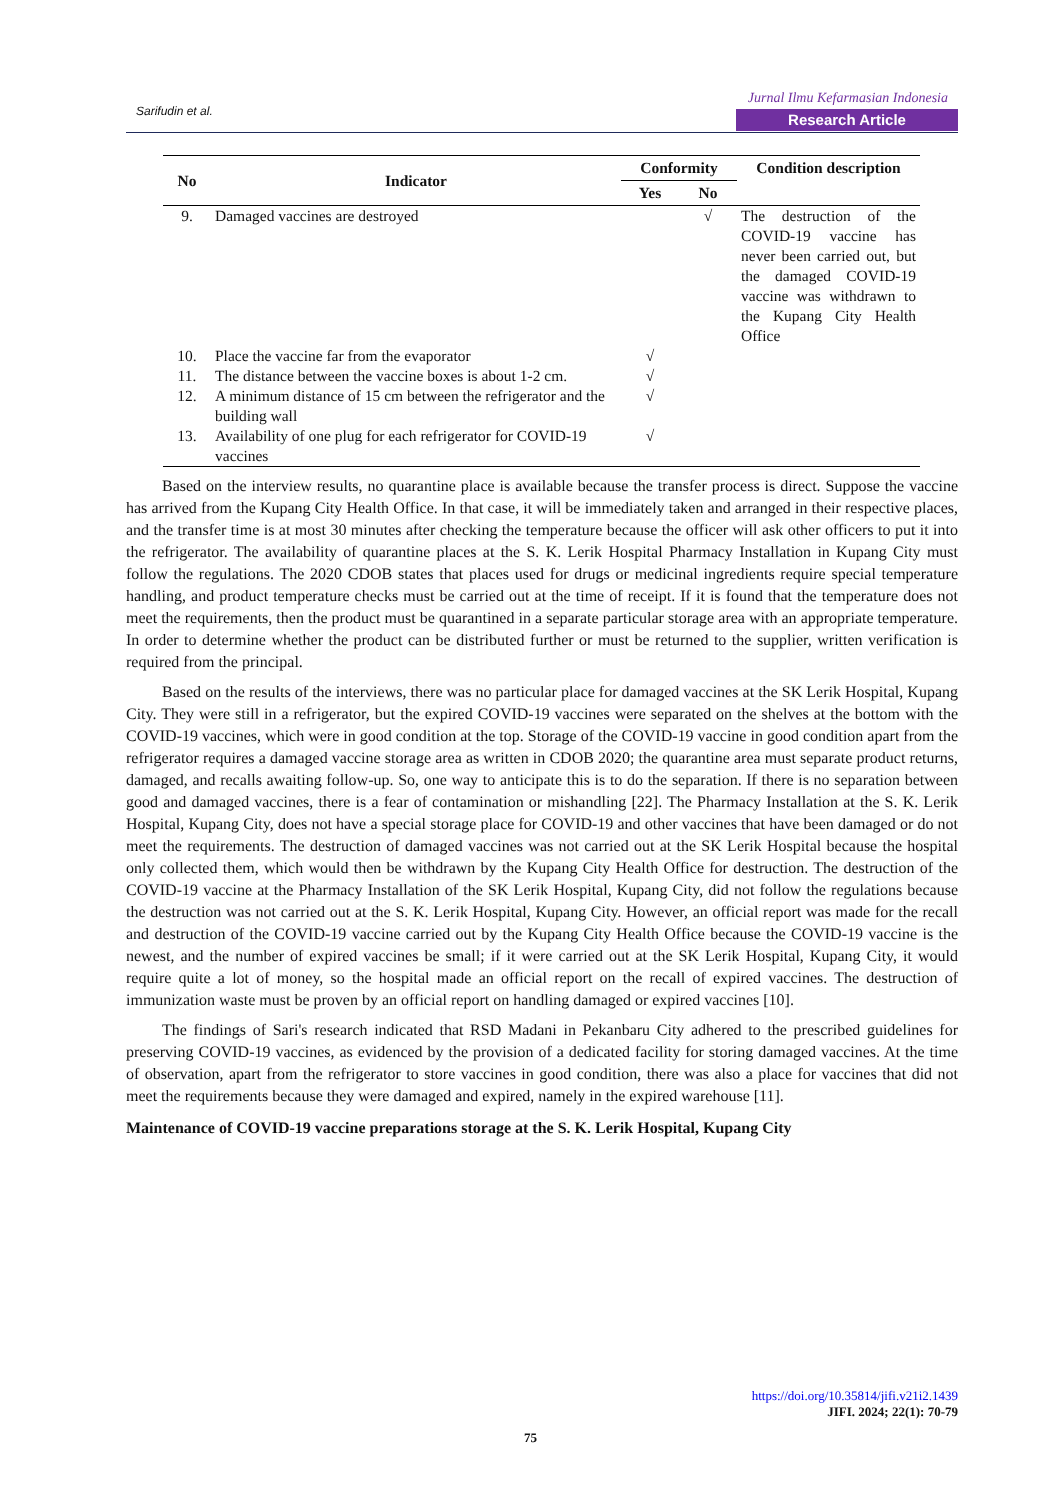Sarifudin et al.
Jurnal Ilmu Kefarmasian Indonesia
Research Article
| No | Indicator | Conformity | | Condition description |
| --- | --- | --- | --- | --- |
| | | Yes | No | |
| 9. | Damaged vaccines are destroyed | | √ | The destruction of the COVID-19 vaccine has never been carried out, but the damaged COVID-19 vaccine was withdrawn to the Kupang City Health Office |
| 10. | Place the vaccine far from the evaporator | √ | | |
| 11. | The distance between the vaccine boxes is about 1-2 cm. | √ | | |
| 12. | A minimum distance of 15 cm between the refrigerator and the building wall | √ | | |
| 13. | Availability of one plug for each refrigerator for COVID-19 vaccines | √ | | |
Based on the interview results, no quarantine place is available because the transfer process is direct. Suppose the vaccine has arrived from the Kupang City Health Office. In that case, it will be immediately taken and arranged in their respective places, and the transfer time is at most 30 minutes after checking the temperature because the officer will ask other officers to put it into the refrigerator. The availability of quarantine places at the S. K. Lerik Hospital Pharmacy Installation in Kupang City must follow the regulations. The 2020 CDOB states that places used for drugs or medicinal ingredients require special temperature handling, and product temperature checks must be carried out at the time of receipt. If it is found that the temperature does not meet the requirements, then the product must be quarantined in a separate particular storage area with an appropriate temperature. In order to determine whether the product can be distributed further or must be returned to the supplier, written verification is required from the principal.
Based on the results of the interviews, there was no particular place for damaged vaccines at the SK Lerik Hospital, Kupang City. They were still in a refrigerator, but the expired COVID-19 vaccines were separated on the shelves at the bottom with the COVID-19 vaccines, which were in good condition at the top. Storage of the COVID-19 vaccine in good condition apart from the refrigerator requires a damaged vaccine storage area as written in CDOB 2020; the quarantine area must separate product returns, damaged, and recalls awaiting follow-up. So, one way to anticipate this is to do the separation. If there is no separation between good and damaged vaccines, there is a fear of contamination or mishandling [22]. The Pharmacy Installation at the S. K. Lerik Hospital, Kupang City, does not have a special storage place for COVID-19 and other vaccines that have been damaged or do not meet the requirements. The destruction of damaged vaccines was not carried out at the SK Lerik Hospital because the hospital only collected them, which would then be withdrawn by the Kupang City Health Office for destruction. The destruction of the COVID-19 vaccine at the Pharmacy Installation of the SK Lerik Hospital, Kupang City, did not follow the regulations because the destruction was not carried out at the S. K. Lerik Hospital, Kupang City. However, an official report was made for the recall and destruction of the COVID-19 vaccine carried out by the Kupang City Health Office because the COVID-19 vaccine is the newest, and the number of expired vaccines be small; if it were carried out at the SK Lerik Hospital, Kupang City, it would require quite a lot of money, so the hospital made an official report on the recall of expired vaccines. The destruction of immunization waste must be proven by an official report on handling damaged or expired vaccines [10].
The findings of Sari's research indicated that RSD Madani in Pekanbaru City adhered to the prescribed guidelines for preserving COVID-19 vaccines, as evidenced by the provision of a dedicated facility for storing damaged vaccines. At the time of observation, apart from the refrigerator to store vaccines in good condition, there was also a place for vaccines that did not meet the requirements because they were damaged and expired, namely in the expired warehouse [11].
Maintenance of COVID-19 vaccine preparations storage at the S. K. Lerik Hospital, Kupang City
https://doi.org/10.35814/jifi.v21i2.1439
JIFI. 2024; 22(1): 70-79
75